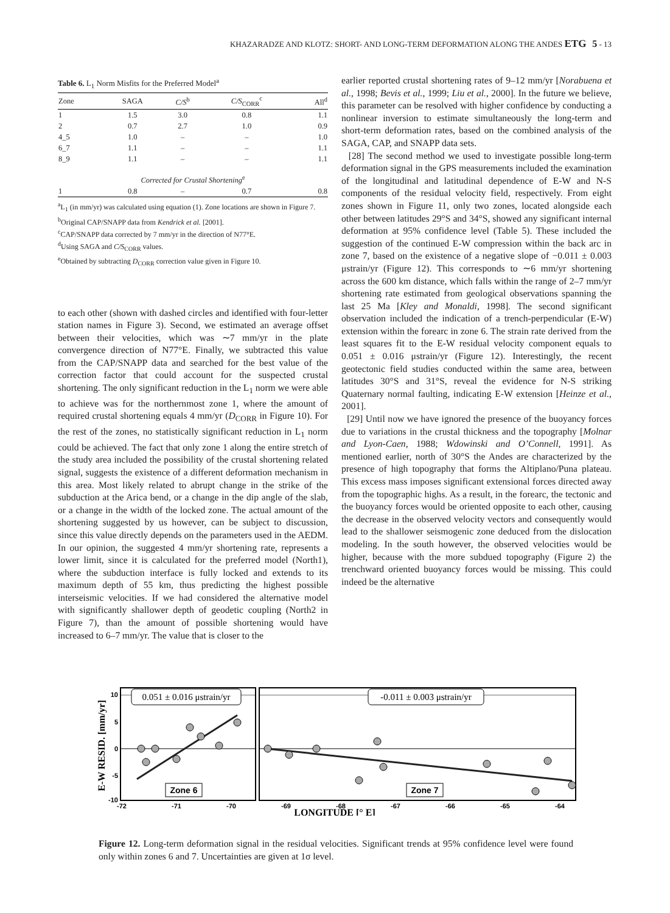KHAZARADZE AND KLOTZ: SHORT- AND LONG-TERM DEFORMATION ALONG THE ANDES ETG 5 - 13
Table 6. L<sub>1</sub> Norm Misfits for the Preferred Model<sup>a</sup>
| Zone | SAGA | C/S<sup>b</sup> | C/S<sub>CORR</sub><sup>c</sup> | All<sup>d</sup> |
| --- | --- | --- | --- | --- |
| 1 | 1.5 | 3.0 | 0.8 | 1.1 |
| 2 | 0.7 | 2.7 | 1.0 | 0.9 |
| 4_5 | 1.0 | – | – | 1.0 |
| 6_7 | 1.1 | – | – | 1.1 |
| 8_9 | 1.1 | – | – | 1.1 |
| Corrected for Crustal Shortening<sup>e</sup> | | | | |
| 1 | 0.8 | – | 0.7 | 0.8 |
<sup>a</sup> L<sub>1</sub> (in mm/yr) was calculated using equation (1). Zone locations are shown in Figure 7.
<sup>b</sup> Original CAP/SNAPP data from Kendrick et al. [2001].
<sup>c</sup> CAP/SNAPP data corrected by 7 mm/yr in the direction of N77°E.
<sup>d</sup> Using SAGA and C/S<sub>CORR</sub> values.
<sup>e</sup> Obtained by subtracting D<sub>CORR</sub> correction value given in Figure 10.
to each other (shown with dashed circles and identified with four-letter station names in Figure 3). Second, we estimated an average offset between their velocities, which was ∼7 mm/yr in the plate convergence direction of N77°E. Finally, we subtracted this value from the CAP/SNAPP data and searched for the best value of the correction factor that could account for the suspected crustal shortening. The only significant reduction in the L<sub>1</sub> norm we were able to achieve was for the northernmost zone 1, where the amount of required crustal shortening equals 4 mm/yr (D<sub>CORR</sub> in Figure 10). For the rest of the zones, no statistically significant reduction in L<sub>1</sub> norm could be achieved. The fact that only zone 1 along the entire stretch of the study area included the possibility of the crustal shortening related signal, suggests the existence of a different deformation mechanism in this area. Most likely related to abrupt change in the strike of the subduction at the Arica bend, or a change in the dip angle of the slab, or a change in the width of the locked zone. The actual amount of the shortening suggested by us however, can be subject to discussion, since this value directly depends on the parameters used in the AEDM. In our opinion, the suggested 4 mm/yr shortening rate, represents a lower limit, since it is calculated for the preferred model (North1), where the subduction interface is fully locked and extends to its maximum depth of 55 km, thus predicting the highest possible interseismic velocities. If we had considered the alternative model with significantly shallower depth of geodetic coupling (North2 in Figure 7), than the amount of possible shortening would have increased to 6–7 mm/yr. The value that is closer to the
earlier reported crustal shortening rates of 9–12 mm/yr [Norabuena et al., 1998; Bevis et al., 1999; Liu et al., 2000]. In the future we believe, this parameter can be resolved with higher confidence by conducting a nonlinear inversion to estimate simultaneously the long-term and short-term deformation rates, based on the combined analysis of the SAGA, CAP, and SNAPP data sets.
[28] The second method we used to investigate possible long-term deformation signal in the GPS measurements included the examination of the longitudinal and latitudinal dependence of E-W and N-S components of the residual velocity field, respectively. From eight zones shown in Figure 11, only two zones, located alongside each other between latitudes 29°S and 34°S, showed any significant internal deformation at 95% confidence level (Table 5). These included the suggestion of the continued E-W compression within the back arc in zone 7, based on the existence of a negative slope of −0.011 ± 0.003 μstrain/yr (Figure 12). This corresponds to ∼6 mm/yr shortening across the 600 km distance, which falls within the range of 2–7 mm/yr shortening rate estimated from geological observations spanning the last 25 Ma [Kley and Monaldi, 1998]. The second significant observation included the indication of a trench-perpendicular (E-W) extension within the forearc in zone 6. The strain rate derived from the least squares fit to the E-W residual velocity component equals to 0.051 ± 0.016 μstrain/yr (Figure 12). Interestingly, the recent geotectonic field studies conducted within the same area, between latitudes 30°S and 31°S, reveal the evidence for N-S striking Quaternary normal faulting, indicating E-W extension [Heinze et al., 2001].
[29] Until now we have ignored the presence of the buoyancy forces due to variations in the crustal thickness and the topography [Molnar and Lyon-Caen, 1988; Wdowinski and O’Connell, 1991]. As mentioned earlier, north of 30°S the Andes are characterized by the presence of high topography that forms the Altiplano/Puna plateau. This excess mass imposes significant extensional forces directed away from the topographic highs. As a result, in the forearc, the tectonic and the buoyancy forces would be oriented opposite to each other, causing the decrease in the observed velocity vectors and consequently would lead to the shallower seismogenic zone deduced from the dislocation modeling. In the south however, the observed velocities would be higher, because with the more subdued topography (Figure 2) the trenchward oriented buoyancy forces would be missing. This could indeed be the alternative
0.051 ± 0.016 μstrain/yr
-0.011 ± 0.003 μstrain/yr
Zone 6
Zone 7
10
5
0
-5
-10
-72
-71
-70
-69
-68
-67
-66
-65
-64
LONGITUDE [° E]
E-W RESID. [mm/yr]
Figure 12. Long-term deformation signal in the residual velocities. Significant trends at 95% confidence level were found only within zones 6 and 7. Uncertainties are given at 1σ level.